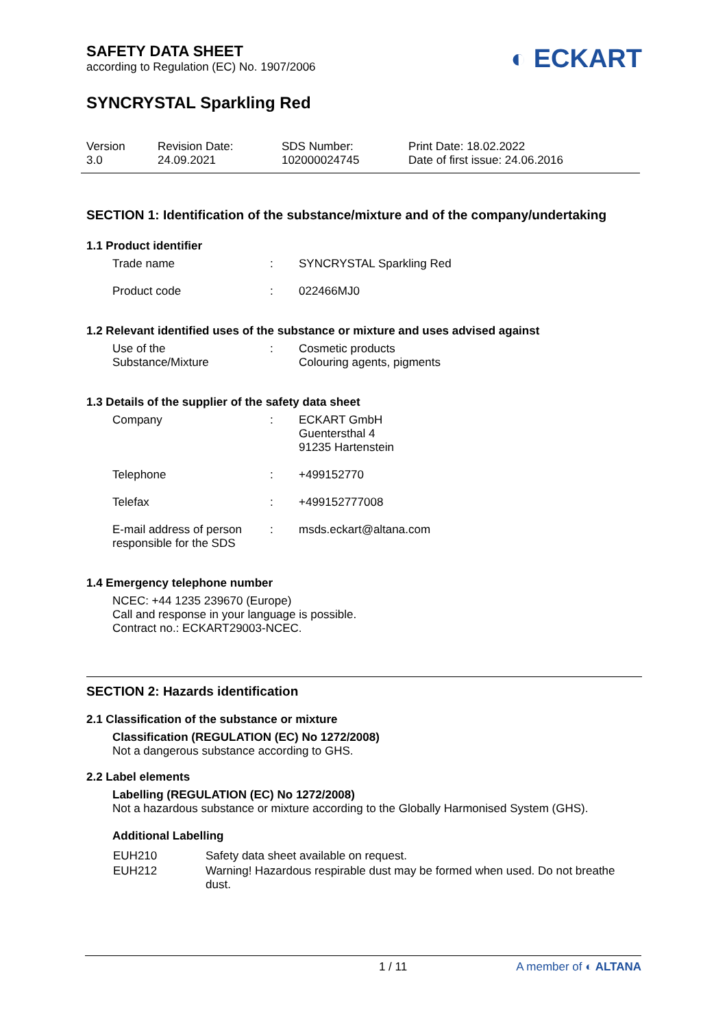SAFETY DATA SHEET
according to Regulation (EC) No. 1907/2006
◐ ECKART
SYNCRYSTAL Sparkling Red
| Version 3.0 | Revision Date: 24.09.2021 | SDS Number: 102000024745 | Print Date: 18.02.2022 Date of first issue: 24.06.2016 |
SECTION 1: Identification of the substance/mixture and of the company/undertaking
1.1 Product identifier
| Trade name | : | SYNCRYSTAL Sparkling Red |
| Product code | : | 022466MJ0 |
1.2 Relevant identified uses of the substance or mixture and uses advised against
| Use of the Substance/Mixture | : | Cosmetic products Colouring agents, pigments |
1.3 Details of the supplier of the safety data sheet
| Company | : | ECKART GmbH Guentersthal 4 91235 Hartenstein |
| Telephone | : | +499152770 |
| Telefax | : | +499152777008 |
| E-mail address of person responsible for the SDS | : | msds.eckart@altana.com |
1.4 Emergency telephone number
NCEC: +44 1235 239670 (Europe)
Call and response in your language is possible.
Contract no.: ECKART29003-NCEC.
SECTION 2: Hazards identification
2.1 Classification of the substance or mixture
Classification (REGULATION (EC) No 1272/2008)
Not a dangerous substance according to GHS.
2.2 Label elements
Labelling (REGULATION (EC) No 1272/2008)
Not a hazardous substance or mixture according to the Globally Harmonised System (GHS).
Additional Labelling
| EUH210 | Safety data sheet available on request. |
| EUH212 | Warning! Hazardous respirable dust may be formed when used. Do not breathe dust. |
1 / 11 A member of ◐ ALTANA